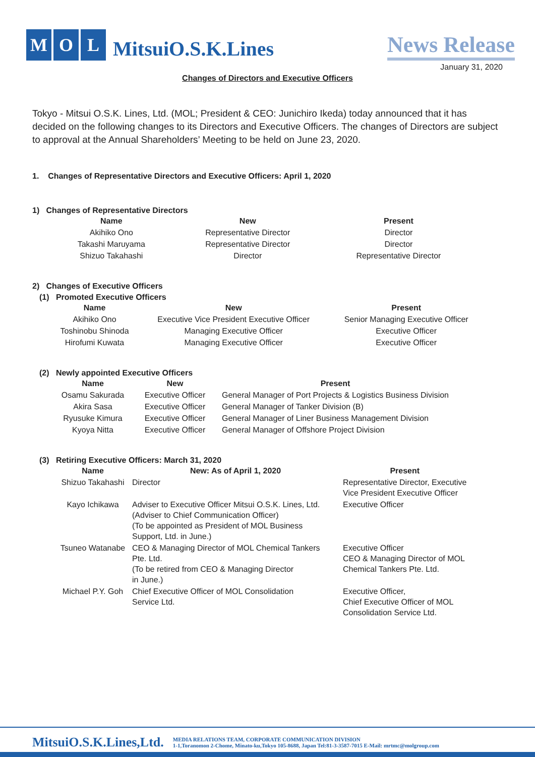M O L
MitsuiO.S.K.Lines
News Release
January 31, 2020
Changes of Directors and Executive Officers
Tokyo - Mitsui O.S.K. Lines, Ltd. (MOL; President & CEO: Junichiro Ikeda) today announced that it has decided on the following changes to its Directors and Executive Officers. The changes of Directors are subject to approval at the Annual Shareholders’ Meeting to be held on June 23, 2020.
1. Changes of Representative Directors and Executive Officers: April 1, 2020
1) Changes of Representative Directors
| Name | New | Present |
| --- | --- | --- |
| Akihiko Ono | Representative Director | Director |
| Takashi Maruyama | Representative Director | Director |
| Shizuo Takahashi | Director | Representative Director |
2) Changes of Executive Officers
(1) Promoted Executive Officers
| Name | New | Present |
| --- | --- | --- |
| Akihiko Ono | Executive Vice President Executive Officer | Senior Managing Executive Officer |
| Toshinobu Shinoda | Managing Executive Officer | Executive Officer |
| Hirofumi Kuwata | Managing Executive Officer | Executive Officer |
(2) Newly appointed Executive Officers
| Name | New | Present |
| --- | --- | --- |
| Osamu Sakurada | Executive Officer | General Manager of Port Projects & Logistics Business Division |
| Akira Sasa | Executive Officer | General Manager of Tanker Division (B) |
| Ryusuke Kimura | Executive Officer | General Manager of Liner Business Management Division |
| Kyoya Nitta | Executive Officer | General Manager of Offshore Project Division |
(3) Retiring Executive Officers: March 31, 2020
| Name | New: As of April 1, 2020 | Present |
| --- | --- | --- |
| Shizuo Takahashi | Director | Representative Director, Executive Vice President Executive Officer |
| Kayo Ichikawa | Adviser to Executive Officer Mitsui O.S.K. Lines, Ltd. (Adviser to Chief Communication Officer) (To be appointed as President of MOL Business Support, Ltd. in June.) | Executive Officer |
| Tsuneo Watanabe | CEO & Managing Director of MOL Chemical Tankers Pte. Ltd. (To be retired from CEO & Managing Director in June.) | Executive Officer CEO & Managing Director of MOL Chemical Tankers Pte. Ltd. |
| Michael P.Y. Goh | Chief Executive Officer of MOL Consolidation Service Ltd. | Executive Officer, Chief Executive Officer of MOL Consolidation Service Ltd. |
MitsuiO.S.K.Lines,Ltd.
MEDIA RELATIONS TEAM, CORPORATE COMMUNICATION DIVISION
1-1,Toranomon 2-Chome, Minato-ku,Tokyo 105-8688, Japan Tel:81-3-3587-7015 E-Mail: mrtmc@molgroup.com